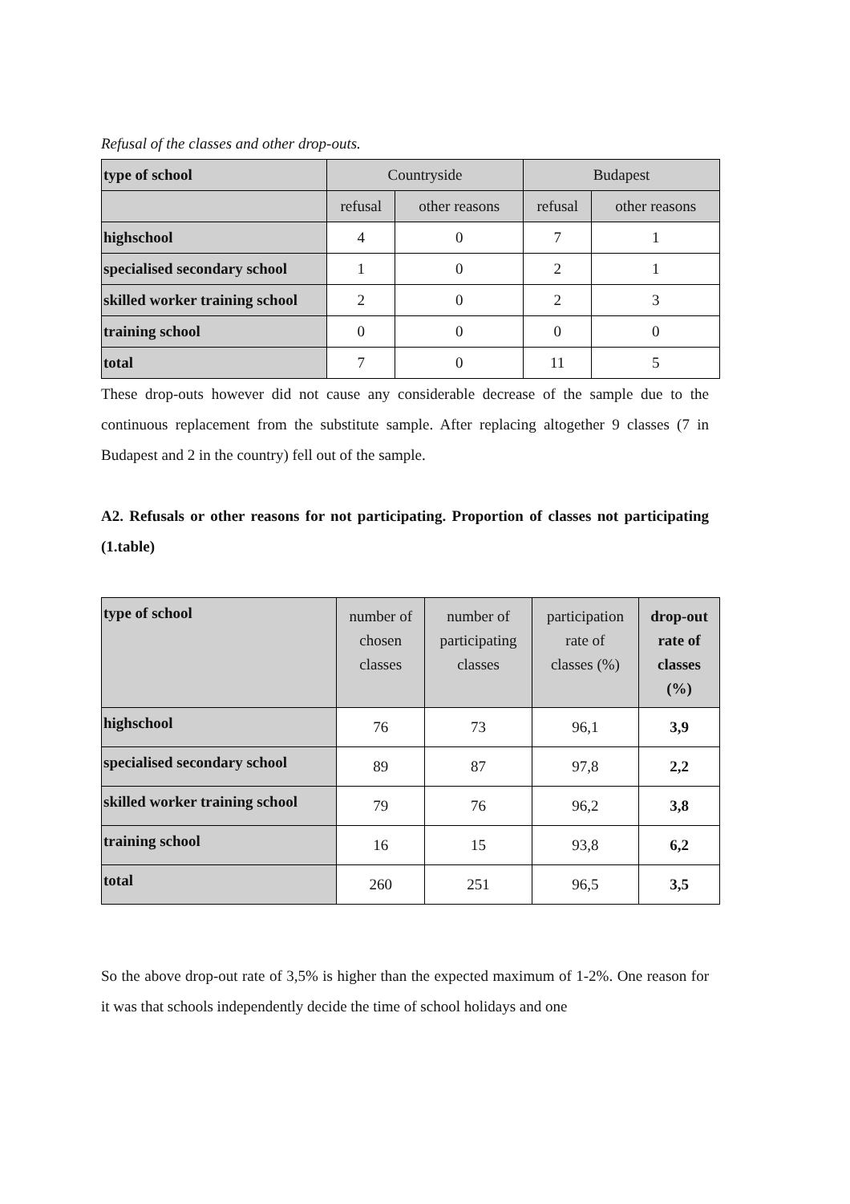Refusal of the classes and other drop-outs.
| type of school | Countryside | | Budapest | |
| --- | --- | --- | --- | --- |
| | refusal | other reasons | refusal | other reasons |
| highschool | 4 | 0 | 7 | 1 |
| specialised secondary school | 1 | 0 | 2 | 1 |
| skilled worker training school | 2 | 0 | 2 | 3 |
| training school | 0 | 0 | 0 | 0 |
| total | 7 | 0 | 11 | 5 |
These drop-outs however did not cause any considerable decrease of the sample due to the continuous replacement from the substitute sample. After replacing altogether 9 classes (7 in Budapest and 2 in the country) fell out of the sample.
A2. Refusals or other reasons for not participating. Proportion of classes not participating (1.table)
| type of school | number of chosen classes | number of participating classes | participation rate of classes (%) | drop-out rate of classes (%) |
| --- | --- | --- | --- | --- |
| highschool | 76 | 73 | 96,1 | 3,9 |
| specialised secondary school | 89 | 87 | 97,8 | 2,2 |
| skilled worker training school | 79 | 76 | 96,2 | 3,8 |
| training school | 16 | 15 | 93,8 | 6,2 |
| total | 260 | 251 | 96,5 | 3,5 |
So the above drop-out rate of 3,5% is higher than the expected maximum of 1-2%. One reason for it was that schools independently decide the time of school holidays and one